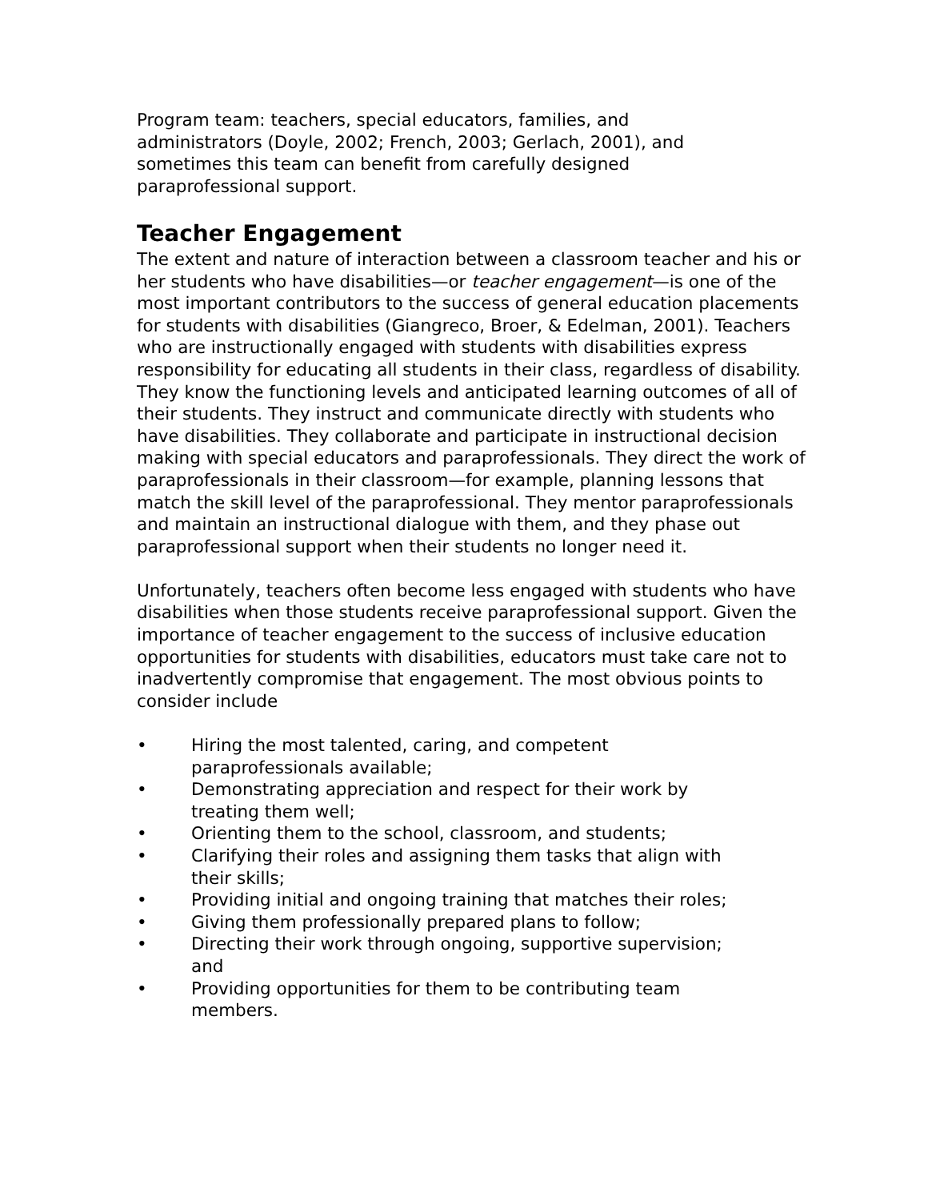Program team: teachers, special educators, families, and
administrators (Doyle, 2002; French, 2003; Gerlach, 2001), and
sometimes this team can benefit from carefully designed
paraprofessional support.
Teacher Engagement
The extent and nature of interaction between a classroom teacher and his or her students who have disabilities—or teacher engagement—is one of the most important contributors to the success of general education placements for students with disabilities (Giangreco, Broer, & Edelman, 2001). Teachers who are instructionally engaged with students with disabilities express responsibility for educating all students in their class, regardless of disability. They know the functioning levels and anticipated learning outcomes of all of their students. They instruct and communicate directly with students who have disabilities. They collaborate and participate in instructional decision making with special educators and paraprofessionals. They direct the work of paraprofessionals in their classroom—for example, planning lessons that match the skill level of the paraprofessional. They mentor paraprofessionals and maintain an instructional dialogue with them, and they phase out paraprofessional support when their students no longer need it.
Unfortunately, teachers often become less engaged with students who have disabilities when those students receive paraprofessional support. Given the importance of teacher engagement to the success of inclusive education opportunities for students with disabilities, educators must take care not to inadvertently compromise that engagement. The most obvious points to consider include
• Hiring the most talented, caring, and competent
paraprofessionals available;
• Demonstrating appreciation and respect for their work by
treating them well;
• Orienting them to the school, classroom, and students;
• Clarifying their roles and assigning them tasks that align with
their skills;
• Providing initial and ongoing training that matches their roles;
• Giving them professionally prepared plans to follow;
• Directing their work through ongoing, supportive supervision;
and
• Providing opportunities for them to be contributing team
members.